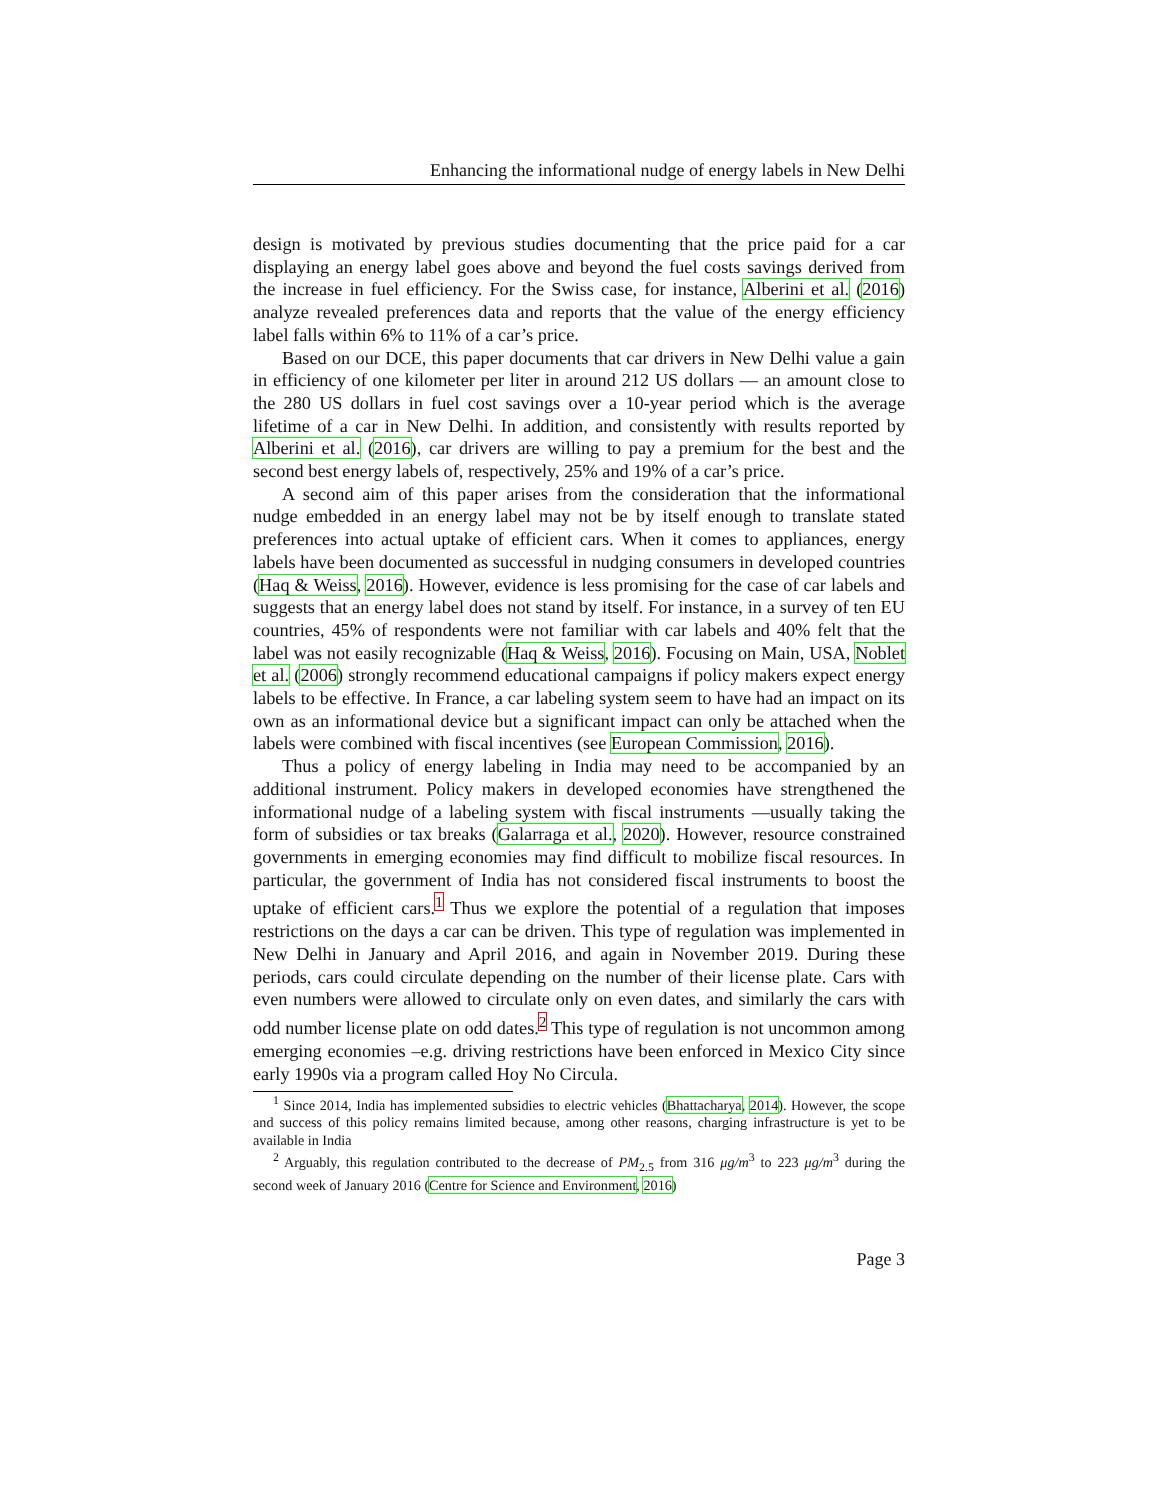Enhancing the informational nudge of energy labels in New Delhi
design is motivated by previous studies documenting that the price paid for a car displaying an energy label goes above and beyond the fuel costs savings derived from the increase in fuel efficiency. For the Swiss case, for instance, Alberini et al. (2016) analyze revealed preferences data and reports that the value of the energy efficiency label falls within 6% to 11% of a car’s price.
Based on our DCE, this paper documents that car drivers in New Delhi value a gain in efficiency of one kilometer per liter in around 212 US dollars — an amount close to the 280 US dollars in fuel cost savings over a 10-year period which is the average lifetime of a car in New Delhi. In addition, and consistently with results reported by Alberini et al. (2016), car drivers are willing to pay a premium for the best and the second best energy labels of, respectively, 25% and 19% of a car’s price.
A second aim of this paper arises from the consideration that the informational nudge embedded in an energy label may not be by itself enough to translate stated preferences into actual uptake of efficient cars. When it comes to appliances, energy labels have been documented as successful in nudging consumers in developed countries (Haq & Weiss, 2016). However, evidence is less promising for the case of car labels and suggests that an energy label does not stand by itself. For instance, in a survey of ten EU countries, 45% of respondents were not familiar with car labels and 40% felt that the label was not easily recognizable (Haq & Weiss, 2016). Focusing on Main, USA, Noblet et al. (2006) strongly recommend educational campaigns if policy makers expect energy labels to be effective. In France, a car labeling system seem to have had an impact on its own as an informational device but a significant impact can only be attached when the labels were combined with fiscal incentives (see European Commission, 2016).
Thus a policy of energy labeling in India may need to be accompanied by an additional instrument. Policy makers in developed economies have strengthened the informational nudge of a labeling system with fiscal instruments —usually taking the form of subsidies or tax breaks (Galarraga et al., 2020). However, resource constrained governments in emerging economies may find difficult to mobilize fiscal resources. In particular, the government of India has not considered fiscal instruments to boost the uptake of efficient cars.<sup>1</sup> Thus we explore the potential of a regulation that imposes restrictions on the days a car can be driven. This type of regulation was implemented in New Delhi in January and April 2016, and again in November 2019. During these periods, cars could circulate depending on the number of their license plate. Cars with even numbers were allowed to circulate only on even dates, and similarly the cars with odd number license plate on odd dates.<sup>2</sup> This type of regulation is not uncommon among emerging economies –e.g. driving restrictions have been enforced in Mexico City since early 1990s via a program called Hoy No Circula.
<sup>1</sup> Since 2014, India has implemented subsidies to electric vehicles (Bhattacharya, 2014). However, the scope and success of this policy remains limited because, among other reasons, charging infrastructure is yet to be available in India
<sup>2</sup> Arguably, this regulation contributed to the decrease of PM<sub>2.5</sub> from 316 μg/m<sup>3</sup> to 223 μg/m<sup>3</sup> during the second week of January 2016 (Centre for Science and Environment, 2016)
Page 3